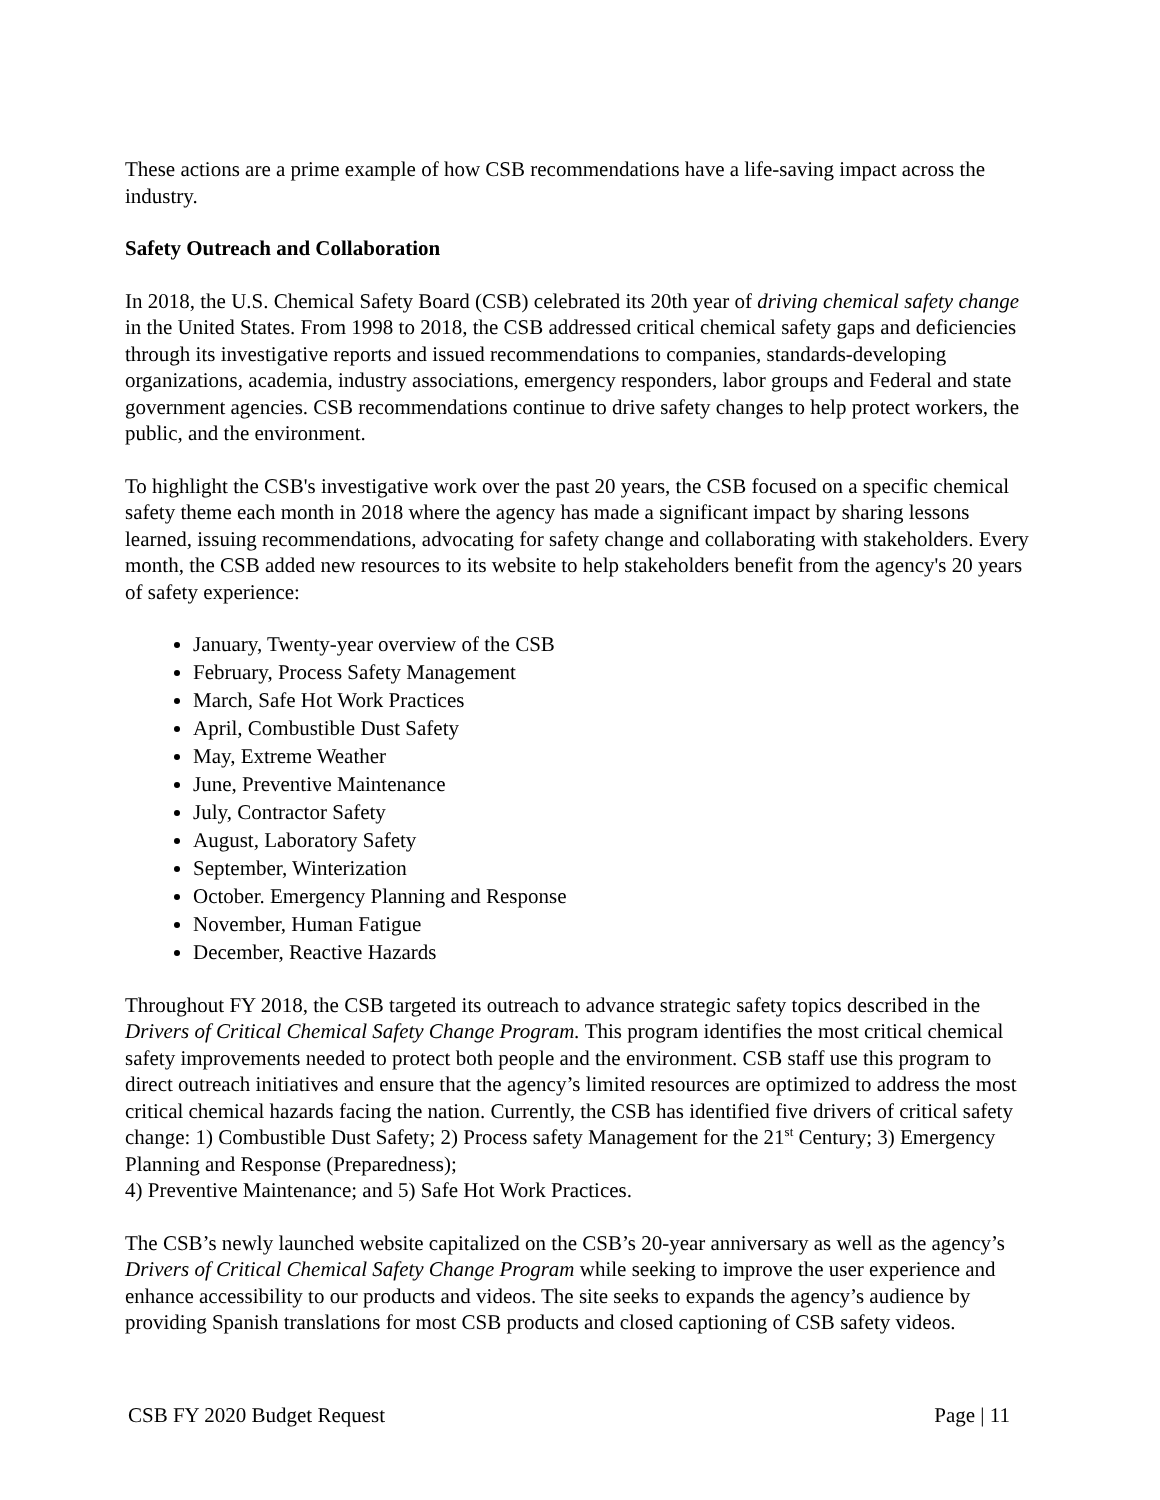These actions are a prime example of how CSB recommendations have a life-saving impact across the industry.
Safety Outreach and Collaboration
In 2018, the U.S. Chemical Safety Board (CSB) celebrated its 20th year of driving chemical safety change in the United States. From 1998 to 2018, the CSB addressed critical chemical safety gaps and deficiencies through its investigative reports and issued recommendations to companies, standards-developing organizations, academia, industry associations, emergency responders, labor groups and Federal and state government agencies. CSB recommendations continue to drive safety changes to help protect workers, the public, and the environment.
To highlight the CSB's investigative work over the past 20 years, the CSB focused on a specific chemical safety theme each month in 2018 where the agency has made a significant impact by sharing lessons learned, issuing recommendations, advocating for safety change and collaborating with stakeholders. Every month, the CSB added new resources to its website to help stakeholders benefit from the agency's 20 years of safety experience:
January, Twenty-year overview of the CSB
February, Process Safety Management
March, Safe Hot Work Practices
April, Combustible Dust Safety
May, Extreme Weather
June, Preventive Maintenance
July, Contractor Safety
August, Laboratory Safety
September, Winterization
October. Emergency Planning and Response
November, Human Fatigue
December, Reactive Hazards
Throughout FY 2018, the CSB targeted its outreach to advance strategic safety topics described in the Drivers of Critical Chemical Safety Change Program. This program identifies the most critical chemical safety improvements needed to protect both people and the environment. CSB staff use this program to direct outreach initiatives and ensure that the agency’s limited resources are optimized to address the most critical chemical hazards facing the nation. Currently, the CSB has identified five drivers of critical safety change: 1) Combustible Dust Safety; 2) Process safety Management for the 21<sup>st</sup> Century; 3) Emergency Planning and Response (Preparedness);
4) Preventive Maintenance; and 5) Safe Hot Work Practices.
The CSB’s newly launched website capitalized on the CSB’s 20-year anniversary as well as the agency’s Drivers of Critical Chemical Safety Change Program while seeking to improve the user experience and enhance accessibility to our products and videos. The site seeks to expands the agency’s audience by providing Spanish translations for most CSB products and closed captioning of CSB safety videos.
CSB FY 2020 Budget Request Page | 11